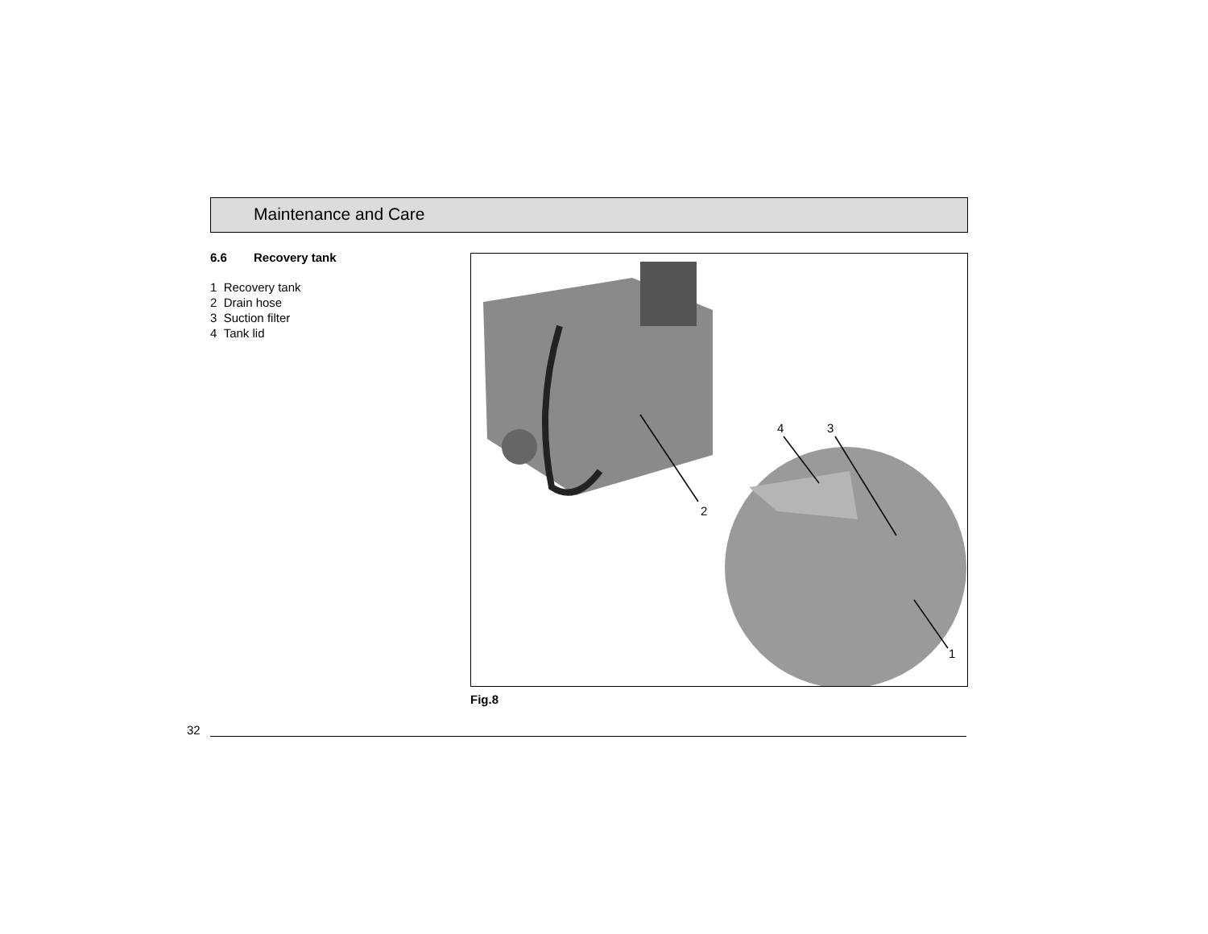Maintenance and Care
6.6 Recovery tank
1 Recovery tank
2 Drain hose
3 Suction filter
4 Tank lid
4
3
2
1
Fig.8
32